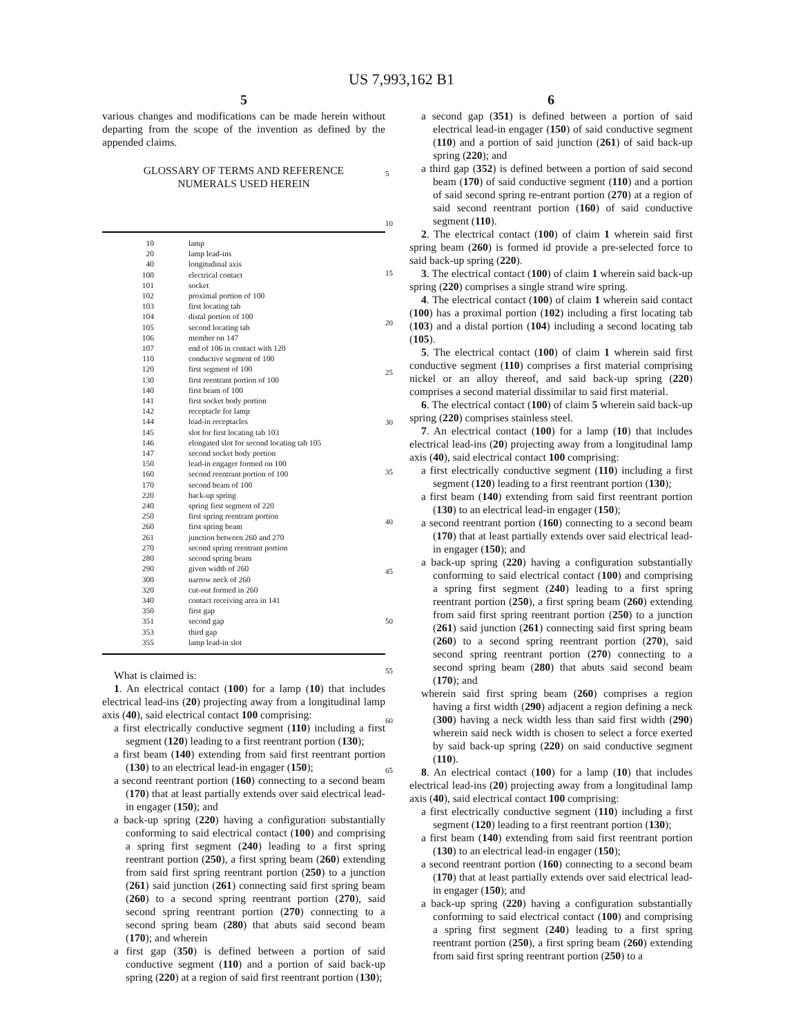US 7,993,162 B1
5
various changes and modifications can be made herein without departing from the scope of the invention as defined by the appended claims.
GLOSSARY OF TERMS AND REFERENCE
NUMERALS USED HEREIN
| 10 | lamp |
| 20 | lamp lead-ins |
| 40 | longitudinal axis |
| 100 | electrical contact |
| 101 | socket |
| 102 | proximal portion of 100 |
| 103 | first locating tab |
| 104 | distal portion of 100 |
| 105 | second locating tab |
| 106 | member on 147 |
| 107 | end of 106 in contact with 120 |
| 110 | conductive segment of 100 |
| 120 | first segment of 100 |
| 130 | first reentrant portion of 100 |
| 140 | first beam of 100 |
| 141 | first socket body portion |
| 142 | receptacle for lamp |
| 144 | lead-in receptacles |
| 145 | slot for first locating tab 103 |
| 146 | elongated slot for second locating tab 105 |
| 147 | second socket body portion |
| 150 | lead-in engager formed on 100 |
| 160 | second reentrant portion of 100 |
| 170 | second beam of 100 |
| 220 | back-up spring |
| 240 | spring first segment of 220 |
| 250 | first spring reentrant portion |
| 260 | first spring beam |
| 261 | junction between 260 and 270 |
| 270 | second spring reentrant portion |
| 280 | second spring beam |
| 290 | given width of 260 |
| 300 | narrow neck of 260 |
| 320 | cut-out formed in 260 |
| 340 | contact receiving area in 141 |
| 350 | first gap |
| 351 | second gap |
| 353 | third gap |
| 355 | lamp lead-in slot |
What is claimed is:
1. An electrical contact (100) for a lamp (10) that includes electrical lead-ins (20) projecting away from a longitudinal lamp axis (40), said electrical contact 100 comprising:
a first electrically conductive segment (110) including a first segment (120) leading to a first reentrant portion (130);
a first beam (140) extending from said first reentrant portion (130) to an electrical lead-in engager (150);
a second reentrant portion (160) connecting to a second beam (170) that at least partially extends over said electrical lead-in engager (150); and
a back-up spring (220) having a configuration substantially conforming to said electrical contact (100) and comprising a spring first segment (240) leading to a first spring reentrant portion (250), a first spring beam (260) extending from said first spring reentrant portion (250) to a junction (261) said junction (261) connecting said first spring beam (260) to a second spring reentrant portion (270), said second spring reentrant portion (270) connecting to a second spring beam (280) that abuts said second beam (170); and wherein
a first gap (350) is defined between a portion of said conductive segment (110) and a portion of said back-up spring (220) at a region of said first reentrant portion (130);
5
10
15
20
25
30
35
40
45
50
55
60
65
6
a second gap (351) is defined between a portion of said electrical lead-in engager (150) of said conductive segment (110) and a portion of said junction (261) of said back-up spring (220); and
a third gap (352) is defined between a portion of said second beam (170) of said conductive segment (110) and a portion of said second spring re-entrant portion (270) at a region of said second reentrant portion (160) of said conductive segment (110).
2. The electrical contact (100) of claim 1 wherein said first spring beam (260) is formed id provide a pre-selected force to said back-up spring (220).
3. The electrical contact (100) of claim 1 wherein said back-up spring (220) comprises a single strand wire spring.
4. The electrical contact (100) of claim 1 wherein said contact (100) has a proximal portion (102) including a first locating tab (103) and a distal portion (104) including a second locating tab (105).
5. The electrical contact (100) of claim 1 wherein said first conductive segment (110) comprises a first material comprising nickel or an alloy thereof, and said back-up spring (220) comprises a second material dissimilar to said first material.
6. The electrical contact (100) of claim 5 wherein said back-up spring (220) comprises stainless steel.
7. An electrical contact (100) for a lamp (10) that includes electrical lead-ins (20) projecting away from a longitudinal lamp axis (40), said electrical contact 100 comprising:
a first electrically conductive segment (110) including a first segment (120) leading to a first reentrant portion (130);
a first beam (140) extending from said first reentrant portion (130) to an electrical lead-in engager (150);
a second reentrant portion (160) connecting to a second beam (170) that at least partially extends over said electrical lead-in engager (150); and
a back-up spring (220) having a configuration substantially conforming to said electrical contact (100) and comprising a spring first segment (240) leading to a first spring reentrant portion (250), a first spring beam (260) extending from said first spring reentrant portion (250) to a junction (261) said junction (261) connecting said first spring beam (260) to a second spring reentrant portion (270), said second spring reentrant portion (270) connecting to a second spring beam (280) that abuts said second beam (170); and
wherein said first spring beam (260) comprises a region having a first width (290) adjacent a region defining a neck (300) having a neck width less than said first width (290) wherein said neck width is chosen to select a force exerted by said back-up spring (220) on said conductive segment (110).
8. An electrical contact (100) for a lamp (10) that includes electrical lead-ins (20) projecting away from a longitudinal lamp axis (40), said electrical contact 100 comprising:
a first electrically conductive segment (110) including a first segment (120) leading to a first reentrant portion (130);
a first beam (140) extending from said first reentrant portion (130) to an electrical lead-in engager (150);
a second reentrant portion (160) connecting to a second beam (170) that at least partially extends over said electrical lead-in engager (150); and
a back-up spring (220) having a configuration substantially conforming to said electrical contact (100) and comprising a spring first segment (240) leading to a first spring reentrant portion (250), a first spring beam (260) extending from said first spring reentrant portion (250) to a